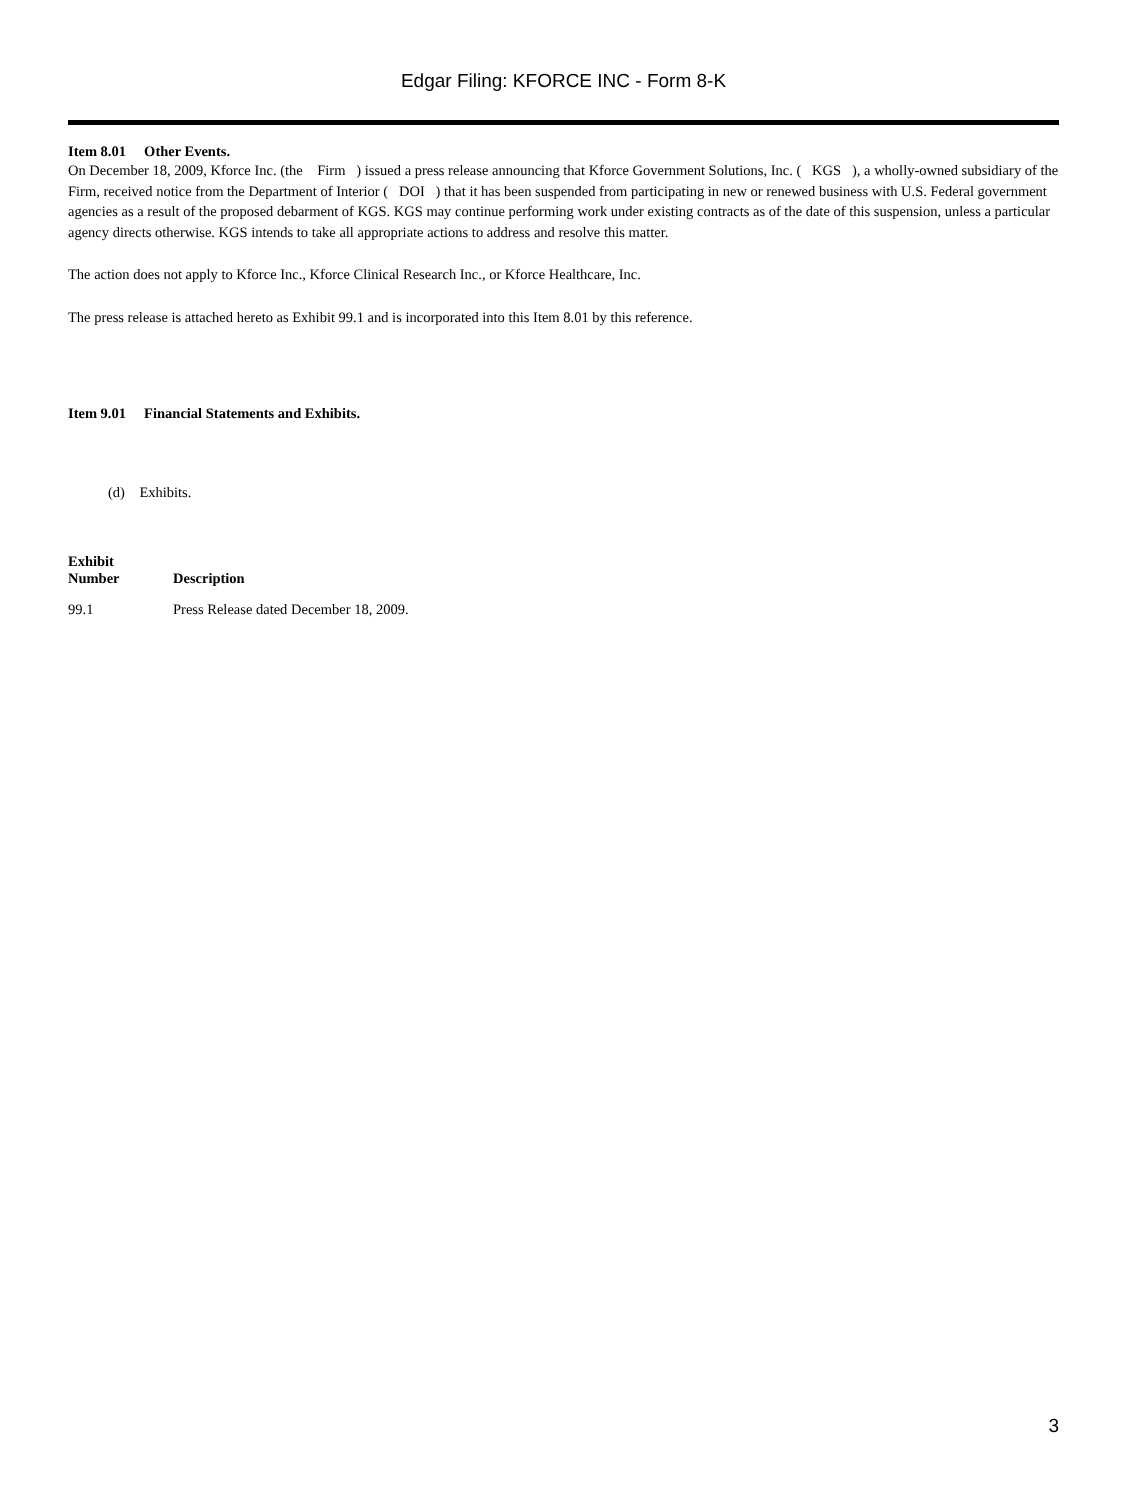Edgar Filing: KFORCE INC - Form 8-K
Item 8.01 Other Events.
On December 18, 2009, Kforce Inc. (the Firm ) issued a press release announcing that Kforce Government Solutions, Inc. ( KGS ), a wholly-owned subsidiary of the Firm, received notice from the Department of Interior ( DOI ) that it has been suspended from participating in new or renewed business with U.S. Federal government agencies as a result of the proposed debarment of KGS. KGS may continue performing work under existing contracts as of the date of this suspension, unless a particular agency directs otherwise. KGS intends to take all appropriate actions to address and resolve this matter.
The action does not apply to Kforce Inc., Kforce Clinical Research Inc., or Kforce Healthcare, Inc.
The press release is attached hereto as Exhibit 99.1 and is incorporated into this Item 8.01 by this reference.
Item 9.01 Financial Statements and Exhibits.
(d) Exhibits.
| Exhibit Number | Description |
| --- | --- |
| 99.1 | Press Release dated December 18, 2009. |
3